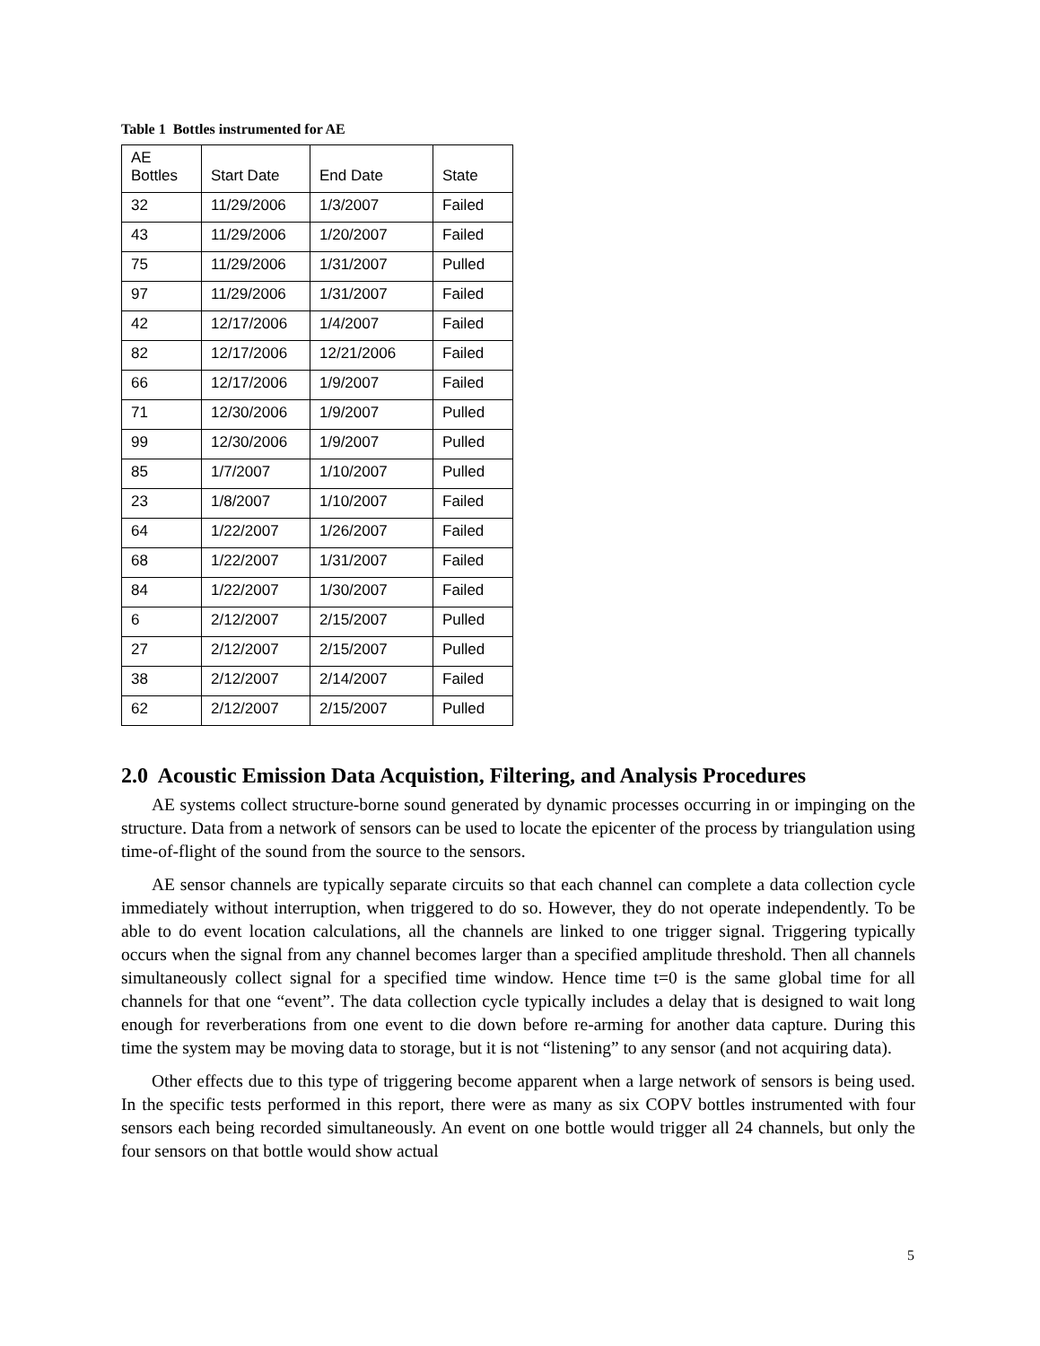Table 1 Bottles instrumented for AE
| AE Bottles | Start Date | End Date | State |
| --- | --- | --- | --- |
| 32 | 11/29/2006 | 1/3/2007 | Failed |
| 43 | 11/29/2006 | 1/20/2007 | Failed |
| 75 | 11/29/2006 | 1/31/2007 | Pulled |
| 97 | 11/29/2006 | 1/31/2007 | Failed |
| 42 | 12/17/2006 | 1/4/2007 | Failed |
| 82 | 12/17/2006 | 12/21/2006 | Failed |
| 66 | 12/17/2006 | 1/9/2007 | Failed |
| 71 | 12/30/2006 | 1/9/2007 | Pulled |
| 99 | 12/30/2006 | 1/9/2007 | Pulled |
| 85 | 1/7/2007 | 1/10/2007 | Pulled |
| 23 | 1/8/2007 | 1/10/2007 | Failed |
| 64 | 1/22/2007 | 1/26/2007 | Failed |
| 68 | 1/22/2007 | 1/31/2007 | Failed |
| 84 | 1/22/2007 | 1/30/2007 | Failed |
| 6 | 2/12/2007 | 2/15/2007 | Pulled |
| 27 | 2/12/2007 | 2/15/2007 | Pulled |
| 38 | 2/12/2007 | 2/14/2007 | Failed |
| 62 | 2/12/2007 | 2/15/2007 | Pulled |
2.0 Acoustic Emission Data Acquistion, Filtering, and Analysis Procedures
AE systems collect structure-borne sound generated by dynamic processes occurring in or impinging on the structure. Data from a network of sensors can be used to locate the epicenter of the process by triangulation using time-of-flight of the sound from the source to the sensors.
AE sensor channels are typically separate circuits so that each channel can complete a data collection cycle immediately without interruption, when triggered to do so. However, they do not operate independently. To be able to do event location calculations, all the channels are linked to one trigger signal. Triggering typically occurs when the signal from any channel becomes larger than a specified amplitude threshold. Then all channels simultaneously collect signal for a specified time window. Hence time t=0 is the same global time for all channels for that one “event”. The data collection cycle typically includes a delay that is designed to wait long enough for reverberations from one event to die down before re-arming for another data capture. During this time the system may be moving data to storage, but it is not “listening” to any sensor (and not acquiring data).
Other effects due to this type of triggering become apparent when a large network of sensors is being used. In the specific tests performed in this report, there were as many as six COPV bottles instrumented with four sensors each being recorded simultaneously. An event on one bottle would trigger all 24 channels, but only the four sensors on that bottle would show actual
5